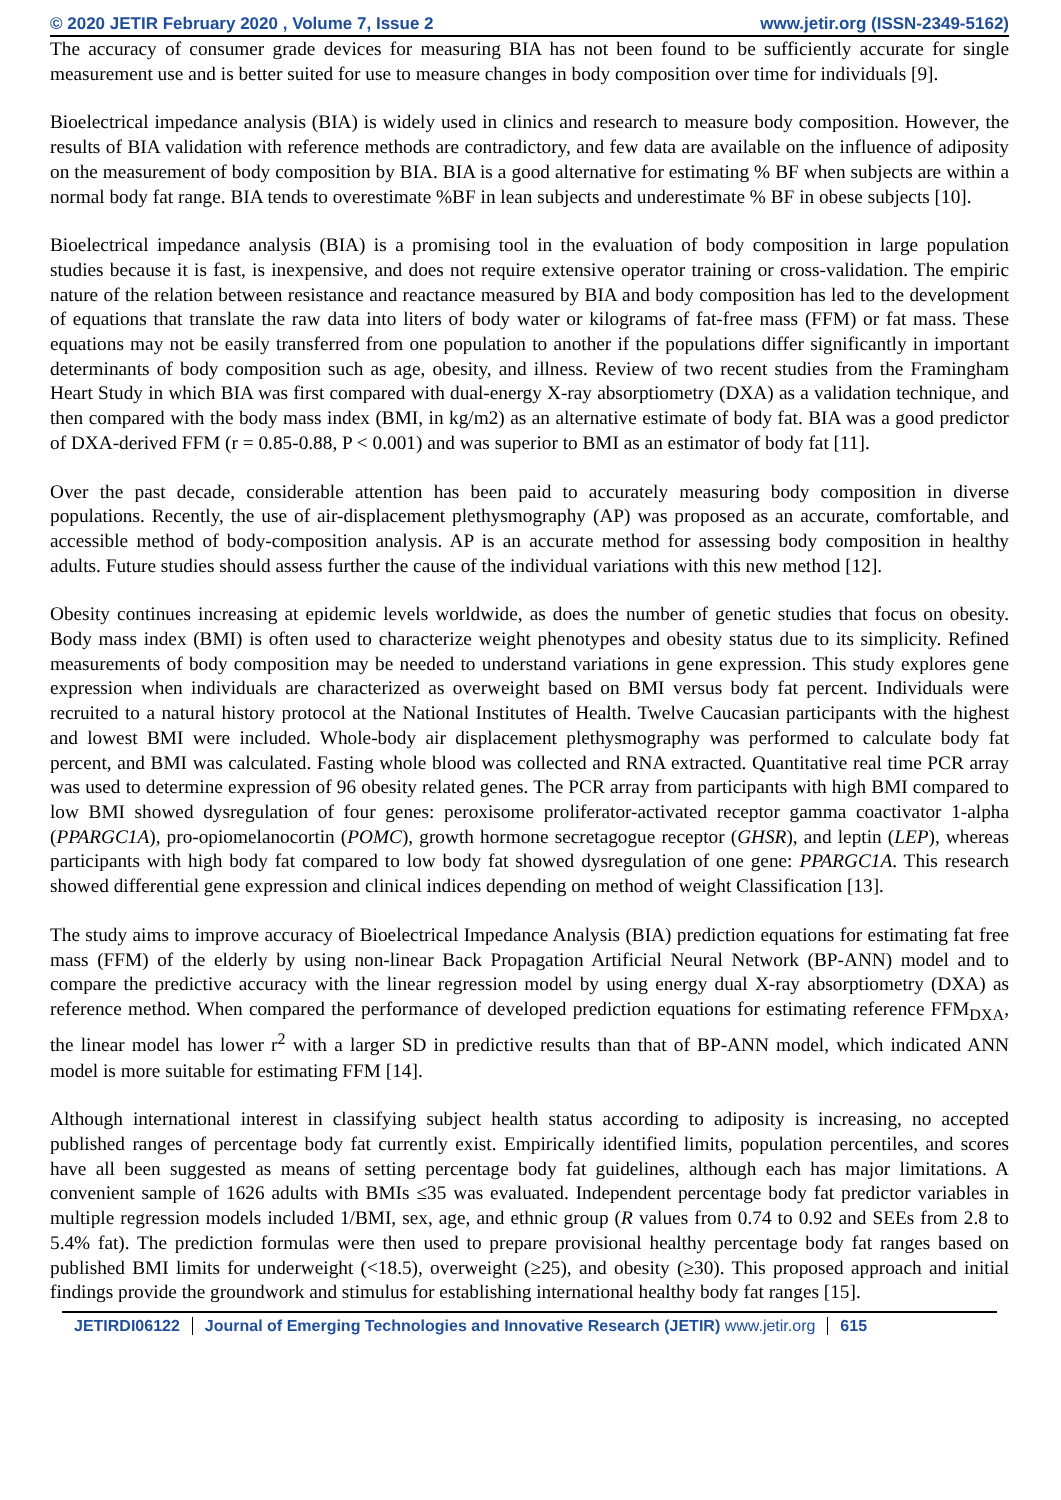© 2020 JETIR February 2020 , Volume 7, Issue 2 www.jetir.org (ISSN-2349-5162)
The accuracy of consumer grade devices for measuring BIA has not been found to be sufficiently accurate for single measurement use and is better suited for use to measure changes in body composition over time for individuals [9].
Bioelectrical impedance analysis (BIA) is widely used in clinics and research to measure body composition. However, the results of BIA validation with reference methods are contradictory, and few data are available on the influence of adiposity on the measurement of body composition by BIA. BIA is a good alternative for estimating % BF when subjects are within a normal body fat range. BIA tends to overestimate %BF in lean subjects and underestimate % BF in obese subjects [10].
Bioelectrical impedance analysis (BIA) is a promising tool in the evaluation of body composition in large population studies because it is fast, is inexpensive, and does not require extensive operator training or cross-validation. The empiric nature of the relation between resistance and reactance measured by BIA and body composition has led to the development of equations that translate the raw data into liters of body water or kilograms of fat-free mass (FFM) or fat mass. These equations may not be easily transferred from one population to another if the populations differ significantly in important determinants of body composition such as age, obesity, and illness. Review of two recent studies from the Framingham Heart Study in which BIA was first compared with dual-energy X-ray absorptiometry (DXA) as a validation technique, and then compared with the body mass index (BMI, in kg/m2) as an alternative estimate of body fat. BIA was a good predictor of DXA-derived FFM (r = 0.85-0.88, P < 0.001) and was superior to BMI as an estimator of body fat [11].
Over the past decade, considerable attention has been paid to accurately measuring body composition in diverse populations. Recently, the use of air-displacement plethysmography (AP) was proposed as an accurate, comfortable, and accessible method of body-composition analysis. AP is an accurate method for assessing body composition in healthy adults. Future studies should assess further the cause of the individual variations with this new method [12].
Obesity continues increasing at epidemic levels worldwide, as does the number of genetic studies that focus on obesity. Body mass index (BMI) is often used to characterize weight phenotypes and obesity status due to its simplicity. Refined measurements of body composition may be needed to understand variations in gene expression. This study explores gene expression when individuals are characterized as overweight based on BMI versus body fat percent. Individuals were recruited to a natural history protocol at the National Institutes of Health. Twelve Caucasian participants with the highest and lowest BMI were included. Whole-body air displacement plethysmography was performed to calculate body fat percent, and BMI was calculated. Fasting whole blood was collected and RNA extracted. Quantitative real time PCR array was used to determine expression of 96 obesity related genes. The PCR array from participants with high BMI compared to low BMI showed dysregulation of four genes: peroxisome proliferator-activated receptor gamma coactivator 1-alpha (PPARGC1A), pro-opiomelanocortin (POMC), growth hormone secretagogue receptor (GHSR), and leptin (LEP), whereas participants with high body fat compared to low body fat showed dysregulation of one gene: PPARGC1A. This research showed differential gene expression and clinical indices depending on method of weight Classification [13].
The study aims to improve accuracy of Bioelectrical Impedance Analysis (BIA) prediction equations for estimating fat free mass (FFM) of the elderly by using non-linear Back Propagation Artificial Neural Network (BP-ANN) model and to compare the predictive accuracy with the linear regression model by using energy dual X-ray absorptiometry (DXA) as reference method. When compared the performance of developed prediction equations for estimating reference FFM<sub>DXA</sub>, the linear model has lower r<sup>2</sup> with a larger SD in predictive results than that of BP-ANN model, which indicated ANN model is more suitable for estimating FFM [14].
Although international interest in classifying subject health status according to adiposity is increasing, no accepted published ranges of percentage body fat currently exist. Empirically identified limits, population percentiles, and scores have all been suggested as means of setting percentage body fat guidelines, although each has major limitations. A convenient sample of 1626 adults with BMIs ≤35 was evaluated. Independent percentage body fat predictor variables in multiple regression models included 1/BMI, sex, age, and ethnic group (R values from 0.74 to 0.92 and SEEs from 2.8 to 5.4% fat). The prediction formulas were then used to prepare provisional healthy percentage body fat ranges based on published BMI limits for underweight (<18.5), overweight (≥25), and obesity (≥30). This proposed approach and initial findings provide the groundwork and stimulus for establishing international healthy body fat ranges [15].
JETIRDI06122 Journal of Emerging Technologies and Innovative Research (JETIR) www.jetir.org
615